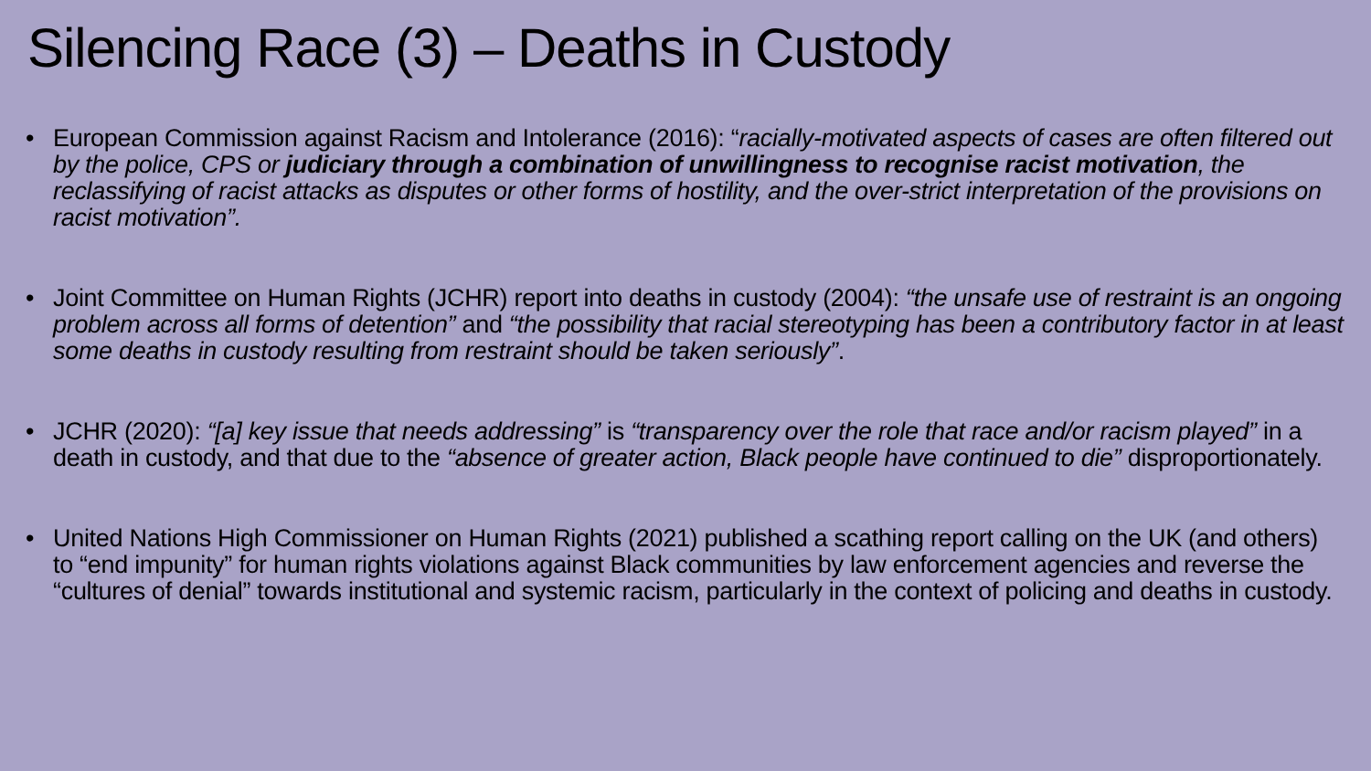Silencing Race (3) – Deaths in Custody
• European Commission against Racism and Intolerance (2016): “racially-motivated aspects of cases are often filtered out by the police, CPS or judiciary through a combination of unwillingness to recognise racist motivation, the reclassifying of racist attacks as disputes or other forms of hostility, and the over-strict interpretation of the provisions on racist motivation”.
• Joint Committee on Human Rights (JCHR) report into deaths in custody (2004): “the unsafe use of restraint is an ongoing problem across all forms of detention” and “the possibility that racial stereotyping has been a contributory factor in at least some deaths in custody resulting from restraint should be taken seriously”.
• JCHR (2020): “[a] key issue that needs addressing” is “transparency over the role that race and/or racism played” in a death in custody, and that due to the “absence of greater action, Black people have continued to die” disproportionately.
• United Nations High Commissioner on Human Rights (2021) published a scathing report calling on the UK (and others) to “end impunity” for human rights violations against Black communities by law enforcement agencies and reverse the “cultures of denial” towards institutional and systemic racism, particularly in the context of policing and deaths in custody.